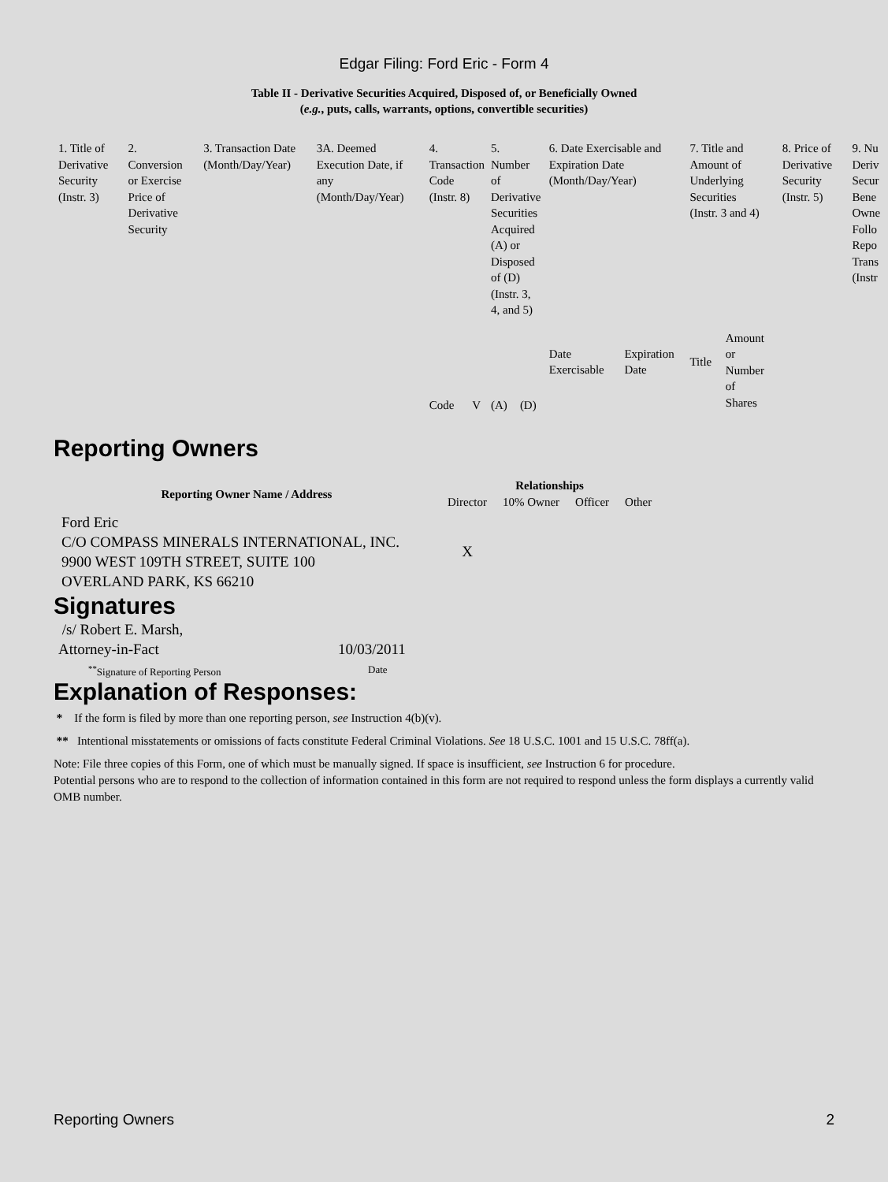Edgar Filing: Ford Eric - Form 4
Table II - Derivative Securities Acquired, Disposed of, or Beneficially Owned
(e.g., puts, calls, warrants, options, convertible securities)
| 1. Title of Derivative Security (Instr. 3) | 2. Conversion or Exercise Price of Derivative Security | 3. Transaction Date (Month/Day/Year) | 3A. Deemed Execution Date, if any (Month/Day/Year) | 4. Transaction Code (Instr. 8) | | 5. Number of Derivative Securities Acquired (A) or Disposed of (D) (Instr. 3, 4, and 5) | | 6. Date Exercisable and Expiration Date (Month/Day/Year) | | 7. Title and Amount of Underlying Securities (Instr. 3 and 4) | | 8. Price of Derivative Security (Instr. 5) | 9. Nu Deriv Secur Bene Owne Follo Repo Trans (Instr |
| | | | | Code | V | (A) | (D) | Date Exercisable | Expiration Date | Title | Amount or Number of Shares | | |
Reporting Owners
| Reporting Owner Name / Address | Relationships | | | |
| --- | --- | --- | --- | --- |
| | Director | 10% Owner | Officer | Other |
| Ford Eric C/O COMPASS MINERALS INTERNATIONAL, INC. 9900 WEST 109TH STREET, SUITE 100 OVERLAND PARK, KS 66210 | X | | | |
Signatures
/s/ Robert E. Marsh,
Attorney-in-Fact
10/03/2011
<sup>**</sup> Signature of Reporting Person Date
Explanation of Responses:
* If the form is filed by more than one reporting person, see Instruction 4(b)(v).
** Intentional misstatements or omissions of facts constitute Federal Criminal Violations. See 18 U.S.C. 1001 and 15 U.S.C. 78ff(a).
Note: File three copies of this Form, one of which must be manually signed. If space is insufficient, see Instruction 6 for procedure.
Potential persons who are to respond to the collection of information contained in this form are not required to respond unless the form displays a currently valid OMB number.
Reporting Owners 2